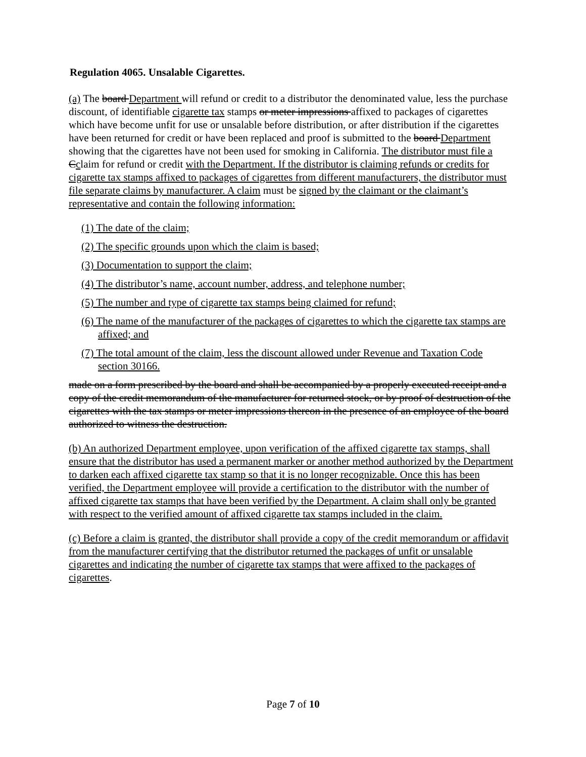Regulation 4065. Unsalable Cigarettes.
(a) The board Department will refund or credit to a distributor the denominated value, less the purchase discount, of identifiable cigarette tax stamps or meter impressions affixed to packages of cigarettes which have become unfit for use or unsalable before distribution, or after distribution if the cigarettes have been returned for credit or have been replaced and proof is submitted to the board Department showing that the cigarettes have not been used for smoking in California. The distributor must file a Cclaim for refund or credit with the Department. If the distributor is claiming refunds or credits for cigarette tax stamps affixed to packages of cigarettes from different manufacturers, the distributor must file separate claims by manufacturer. A claim must be signed by the claimant or the claimant’s representative and contain the following information:
(1) The date of the claim;
(2) The specific grounds upon which the claim is based;
(3) Documentation to support the claim;
(4) The distributor’s name, account number, address, and telephone number;
(5) The number and type of cigarette tax stamps being claimed for refund;
(6) The name of the manufacturer of the packages of cigarettes to which the cigarette tax stamps are affixed; and
(7) The total amount of the claim, less the discount allowed under Revenue and Taxation Code section 30166.
made on a form prescribed by the board and shall be accompanied by a properly executed receipt and a copy of the credit memorandum of the manufacturer for returned stock, or by proof of destruction of the cigarettes with the tax stamps or meter impressions thereon in the presence of an employee of the board authorized to witness the destruction.
(b) An authorized Department employee, upon verification of the affixed cigarette tax stamps, shall ensure that the distributor has used a permanent marker or another method authorized by the Department to darken each affixed cigarette tax stamp so that it is no longer recognizable. Once this has been verified, the Department employee will provide a certification to the distributor with the number of affixed cigarette tax stamps that have been verified by the Department. A claim shall only be granted with respect to the verified amount of affixed cigarette tax stamps included in the claim.
(c) Before a claim is granted, the distributor shall provide a copy of the credit memorandum or affidavit from the manufacturer certifying that the distributor returned the packages of unfit or unsalable cigarettes and indicating the number of cigarette tax stamps that were affixed to the packages of cigarettes.
Page 7 of 10